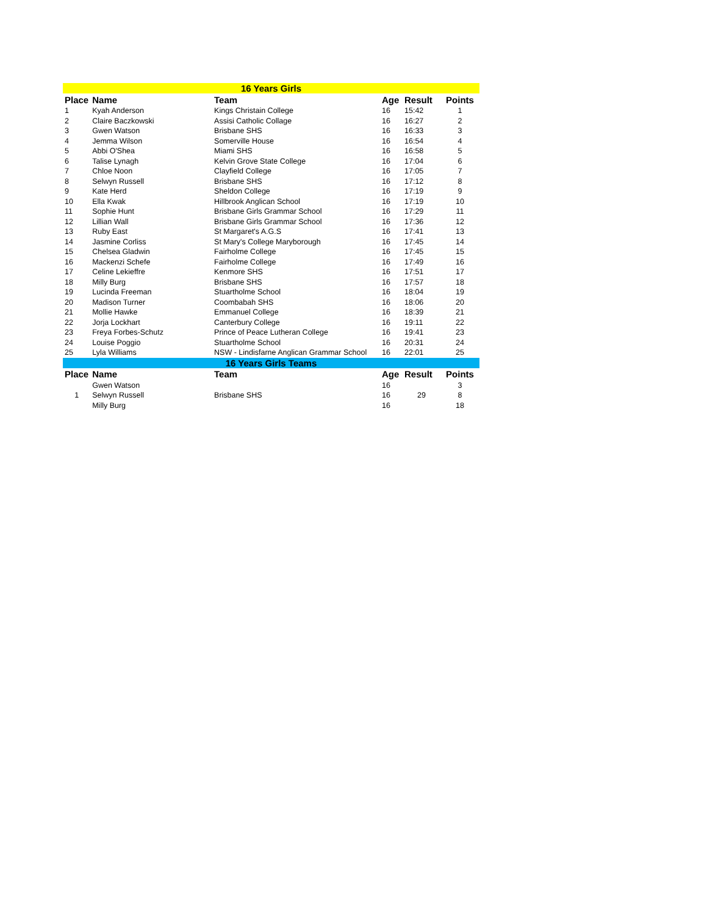| 16 Years Girls | | | | | |
| Place | Name | Team | Age | Result | Points |
| 1 | Kyah Anderson | Kings Christain College | 16 | 15:42 | 1 |
| 2 | Claire Baczkowski | Assisi Catholic Collage | 16 | 16:27 | 2 |
| 3 | Gwen Watson | Brisbane SHS | 16 | 16:33 | 3 |
| 4 | Jemma Wilson | Somerville House | 16 | 16:54 | 4 |
| 5 | Abbi O'Shea | Miami SHS | 16 | 16:58 | 5 |
| 6 | Talise Lynagh | Kelvin Grove State College | 16 | 17:04 | 6 |
| 7 | Chloe Noon | Clayfield College | 16 | 17:05 | 7 |
| 8 | Selwyn Russell | Brisbane SHS | 16 | 17:12 | 8 |
| 9 | Kate Herd | Sheldon College | 16 | 17:19 | 9 |
| 10 | Ella Kwak | Hillbrook Anglican School | 16 | 17:19 | 10 |
| 11 | Sophie Hunt | Brisbane Girls Grammar School | 16 | 17:29 | 11 |
| 12 | Lillian Wall | Brisbane Girls Grammar School | 16 | 17:36 | 12 |
| 13 | Ruby East | St Margaret's A.G.S | 16 | 17:41 | 13 |
| 14 | Jasmine Corliss | St Mary's College Maryborough | 16 | 17:45 | 14 |
| 15 | Chelsea Gladwin | Fairholme College | 16 | 17:45 | 15 |
| 16 | Mackenzi Schefe | Fairholme College | 16 | 17:49 | 16 |
| 17 | Celine Lekieffre | Kenmore SHS | 16 | 17:51 | 17 |
| 18 | Milly Burg | Brisbane SHS | 16 | 17:57 | 18 |
| 19 | Lucinda Freeman | Stuartholme School | 16 | 18:04 | 19 |
| 20 | Madison Turner | Coombabah SHS | 16 | 18:06 | 20 |
| 21 | Mollie Hawke | Emmanuel College | 16 | 18:39 | 21 |
| 22 | Jorja Lockhart | Canterbury College | 16 | 19:11 | 22 |
| 23 | Freya Forbes-Schutz | Prince of Peace Lutheran College | 16 | 19:41 | 23 |
| 24 | Louise Poggio | Stuartholme School | 16 | 20:31 | 24 |
| 25 | Lyla Williams | NSW - Lindisfarne Anglican Grammar School | 16 | 22:01 | 25 |
| 16 Years Girls Teams | | | | | |
| Place | Name | Team | Age | Result | Points |
| 1 | Gwen Watson | Brisbane SHS | 16 | 29 | 3 |
| | Selwyn Russell | | 16 | | 8 |
| | Milly Burg | | 16 | | 18 |